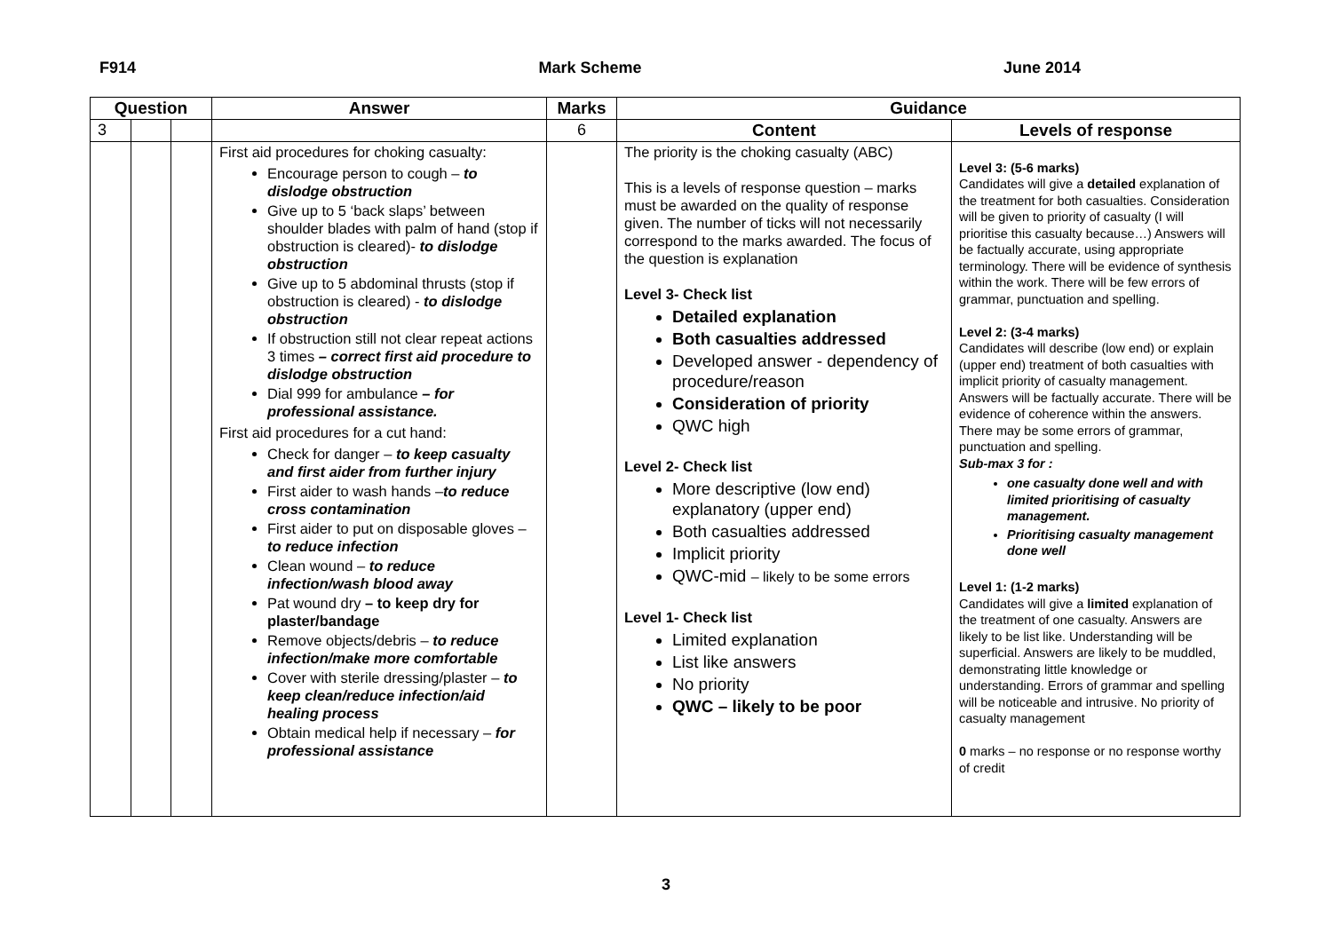F914 Mark Scheme June 2014
| Question | | | Answer | Marks | Guidance | |
| --- | --- | --- | --- | --- | --- | --- |
| 3 | | | | 6 | Content | Levels of response |
| | | | First aid procedures for choking casualty: Encourage person to cough – to dislodge obstruction Give up to 5 ‘back slaps’ between shoulder blades with palm of hand (stop if obstruction is cleared)- to dislodge obstruction Give up to 5 abdominal thrusts (stop if obstruction is cleared) - to dislodge obstruction If obstruction still not clear repeat actions 3 times – correct first aid procedure to dislodge obstruction Dial 999 for ambulance – for professional assistance. First aid procedures for a cut hand: Check for danger – to keep casualty and first aider from further injury First aider to wash hands – to reduce cross contamination First aider to put on disposable gloves – to reduce infection Clean wound – to reduce infection/wash blood away Pat wound dry – to keep dry for plaster/bandage Remove objects/debris – to reduce infection/make more comfortable Cover with sterile dressing/plaster – to keep clean/reduce infection/aid healing process Obtain medical help if necessary – for professional assistance | | The priority is the choking casualty (ABC) This is a levels of response question – marks must be awarded on the quality of response given. The number of ticks will not necessarily correspond to the marks awarded. The focus of the question is explanation Level 3- Check list Detailed explanation Both casualties addressed Developed answer - dependency of procedure/reason Consideration of priority QWC high Level 2- Check list More descriptive (low end) explanatory (upper end) Both casualties addressed Implicit priority QWC-mid – likely to be some errors Level 1- Check list Limited explanation List like answers No priority QWC – likely to be poor | Level 3: (5-6 marks) Candidates will give a detailed explanation of the treatment for both casualties. Consideration will be given to priority of casualty (I will prioritise this casualty because…) Answers will be factually accurate, using appropriate terminology. There will be evidence of synthesis within the work. There will be few errors of grammar, punctuation and spelling. Level 2: (3-4 marks) Candidates will describe (low end) or explain (upper end) treatment of both casualties with implicit priority of casualty management. Answers will be factually accurate. There will be evidence of coherence within the answers. There may be some errors of grammar, punctuation and spelling. Sub-max 3 for : one casualty done well and with limited prioritising of casualty management. Prioritising casualty management done well Level 1: (1-2 marks) Candidates will give a limited explanation of the treatment of one casualty. Answers are likely to be list like. Understanding will be superficial. Answers are likely to be muddled, demonstrating little knowledge or understanding. Errors of grammar and spelling will be noticeable and intrusive. No priority of casualty management 0 marks – no response or no response worthy of credit |
3